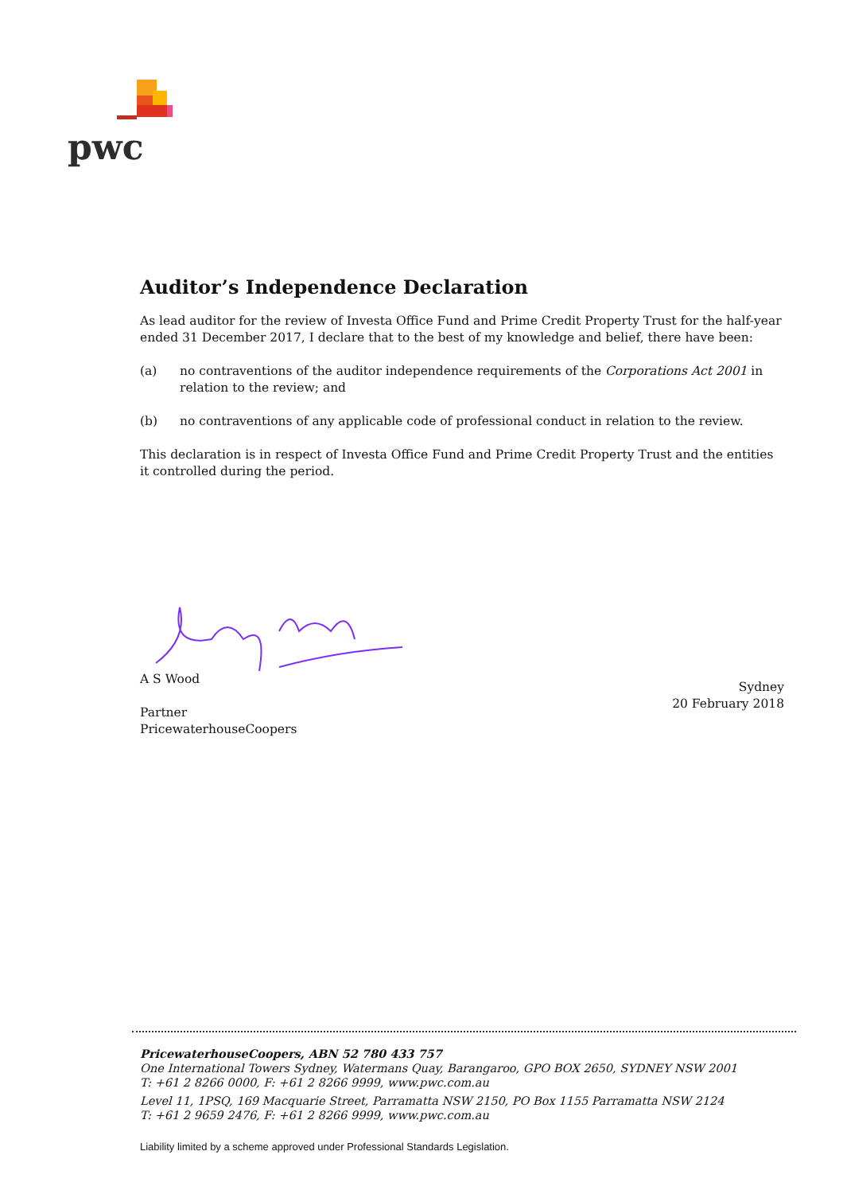pwc
Auditor’s Independence Declaration
As lead auditor for the review of Investa Office Fund and Prime Credit Property Trust for the half-year ended 31 December 2017, I declare that to the best of my knowledge and belief, there have been:
(a) no contraventions of the auditor independence requirements of the Corporations Act 2001 in relation to the review; and
(b) no contraventions of any applicable code of professional conduct in relation to the review.
This declaration is in respect of Investa Office Fund and Prime Credit Property Trust and the entities it controlled during the period.
A S Wood
Partner
PricewaterhouseCoopers
Sydney
20 February 2018
PricewaterhouseCoopers, ABN 52 780 433 757
One International Towers Sydney, Watermans Quay, Barangaroo, GPO BOX 2650, SYDNEY NSW 2001
T: +61 2 8266 0000, F: +61 2 8266 9999, www.pwc.com.au
Level 11, 1PSQ, 169 Macquarie Street, Parramatta NSW 2150, PO Box 1155 Parramatta NSW 2124
T: +61 2 9659 2476, F: +61 2 8266 9999, www.pwc.com.au
Liability limited by a scheme approved under Professional Standards Legislation.